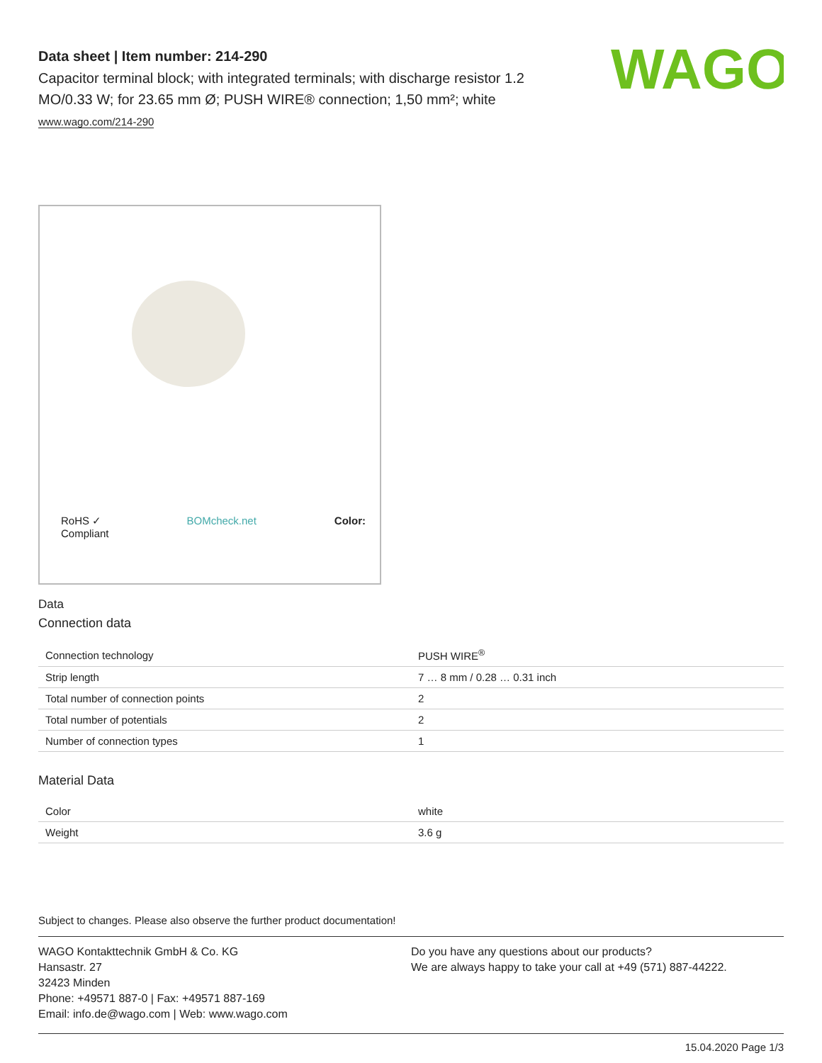WAGO
Data sheet | Item number: 214-290
Capacitor terminal block; with integrated terminals; with discharge resistor 1.2 MO/0.33 W; for 23.65 mm Ø; PUSH WIRE® connection; 1,50 mm²; white
www.wago.com/214-290
RoHS ✓
Compliant BOMcheck.net Color:
Data
Connection data
| Connection technology | PUSH WIRE<sup>®</sup> |
| Strip length | 7 … 8 mm / 0.28 … 0.31 inch |
| Total number of connection points | 2 |
| Total number of potentials | 2 |
| Number of connection types | 1 |
Material Data
| Color | white |
| Weight | 3.6 g |
Subject to changes. Please also observe the further product documentation!
WAGO Kontakttechnik GmbH & Co. KG
Hansastr. 27
32423 Minden
Phone: +49571 887-0 | Fax: +49571 887-169
Email: info.de@wago.com | Web: www.wago.com
Do you have any questions about our products?
We are always happy to take your call at +49 (571) 887-44222.
15.04.2020 Page 1/3